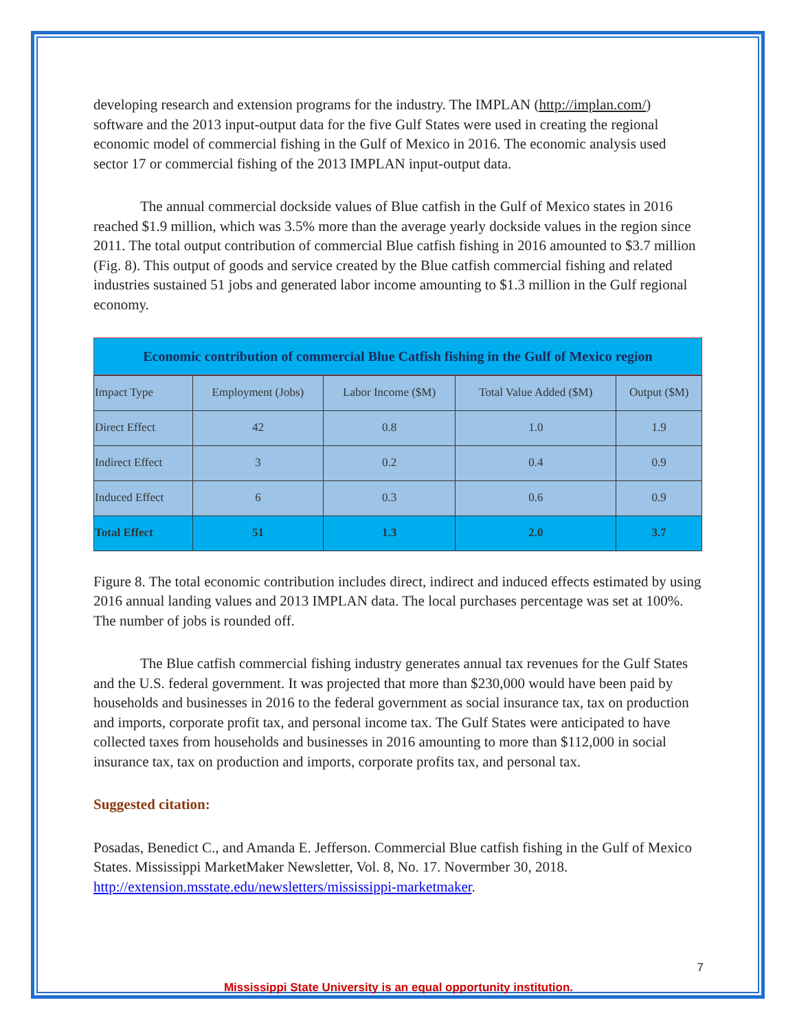developing research and extension programs for the industry. The IMPLAN (http://implan.com/) software and the 2013 input-output data for the five Gulf States were used in creating the regional economic model of commercial fishing in the Gulf of Mexico in 2016. The economic analysis used sector 17 or commercial fishing of the 2013 IMPLAN input-output data.
The annual commercial dockside values of Blue catfish in the Gulf of Mexico states in 2016 reached $1.9 million, which was 3.5% more than the average yearly dockside values in the region since 2011. The total output contribution of commercial Blue catfish fishing in 2016 amounted to $3.7 million (Fig. 8). This output of goods and service created by the Blue catfish commercial fishing and related industries sustained 51 jobs and generated labor income amounting to $1.3 million in the Gulf regional economy.
Economic contribution of commercial Blue Catfish fishing in the Gulf of Mexico region
| Impact Type | Employment (Jobs) | Labor Income ($M) | Total Value Added ($M) | Output ($M) |
| --- | --- | --- | --- | --- |
| Direct Effect | 42 | 0.8 | 1.0 | 1.9 |
| Indirect Effect | 3 | 0.2 | 0.4 | 0.9 |
| Induced Effect | 6 | 0.3 | 0.6 | 0.9 |
| Total Effect | 51 | 1.3 | 2.0 | 3.7 |
Figure 8. The total economic contribution includes direct, indirect and induced effects estimated by using 2016 annual landing values and 2013 IMPLAN data. The local purchases percentage was set at 100%. The number of jobs is rounded off.
The Blue catfish commercial fishing industry generates annual tax revenues for the Gulf States and the U.S. federal government. It was projected that more than $230,000 would have been paid by households and businesses in 2016 to the federal government as social insurance tax, tax on production and imports, corporate profit tax, and personal income tax. The Gulf States were anticipated to have collected taxes from households and businesses in 2016 amounting to more than $112,000 in social insurance tax, tax on production and imports, corporate profits tax, and personal tax.
Suggested citation:
Posadas, Benedict C., and Amanda E. Jefferson. Commercial Blue catfish fishing in the Gulf of Mexico States. Mississippi MarketMaker Newsletter, Vol. 8, No. 17. Novermber 30, 2018. http://extension.msstate.edu/newsletters/mississippi-marketmaker.
7
Mississippi State University is an equal opportunity institution.